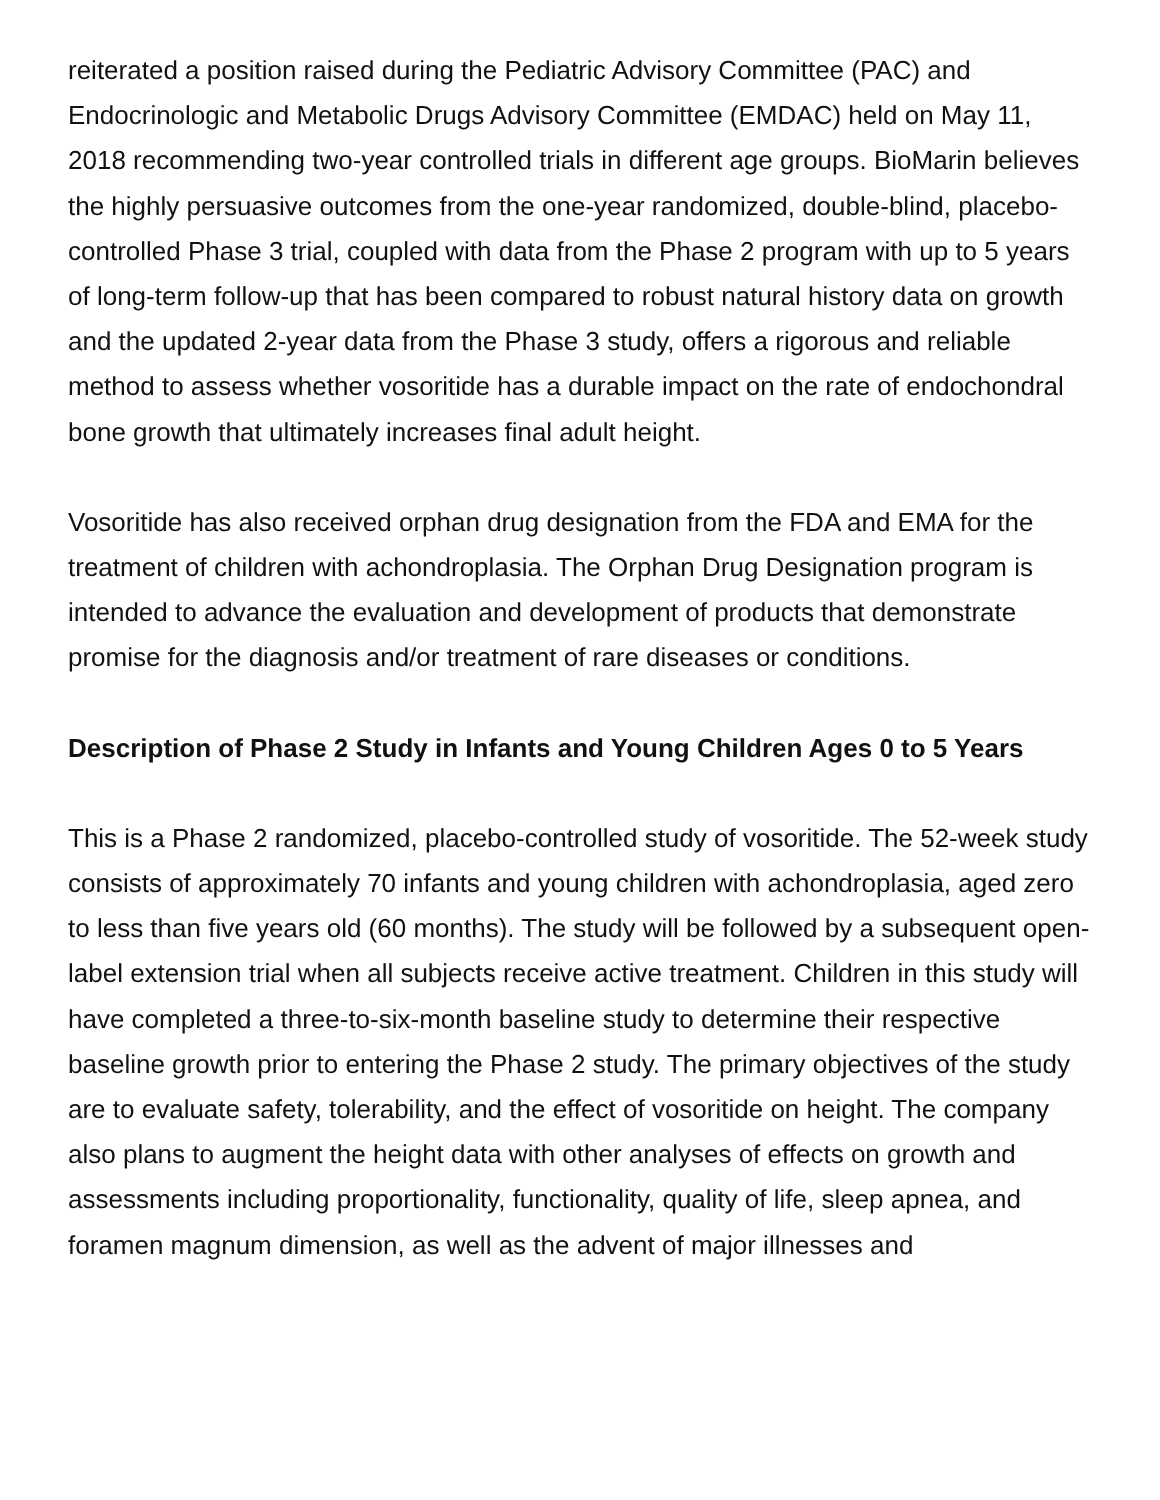reiterated a position raised during the Pediatric Advisory Committee (PAC) and Endocrinologic and Metabolic Drugs Advisory Committee (EMDAC) held on May 11, 2018 recommending two-year controlled trials in different age groups. BioMarin believes the highly persuasive outcomes from the one-year randomized, double-blind, placebo-controlled Phase 3 trial, coupled with data from the Phase 2 program with up to 5 years of long-term follow-up that has been compared to robust natural history data on growth and the updated 2-year data from the Phase 3 study, offers a rigorous and reliable method to assess whether vosoritide has a durable impact on the rate of endochondral bone growth that ultimately increases final adult height.
Vosoritide has also received orphan drug designation from the FDA and EMA for the treatment of children with achondroplasia. The Orphan Drug Designation program is intended to advance the evaluation and development of products that demonstrate promise for the diagnosis and/or treatment of rare diseases or conditions.
Description of Phase 2 Study in Infants and Young Children Ages 0 to 5 Years
This is a Phase 2 randomized, placebo-controlled study of vosoritide. The 52-week study consists of approximately 70 infants and young children with achondroplasia, aged zero to less than five years old (60 months). The study will be followed by a subsequent open-label extension trial when all subjects receive active treatment. Children in this study will have completed a three-to-six-month baseline study to determine their respective baseline growth prior to entering the Phase 2 study. The primary objectives of the study are to evaluate safety, tolerability, and the effect of vosoritide on height. The company also plans to augment the height data with other analyses of effects on growth and assessments including proportionality, functionality, quality of life, sleep apnea, and foramen magnum dimension, as well as the advent of major illnesses and